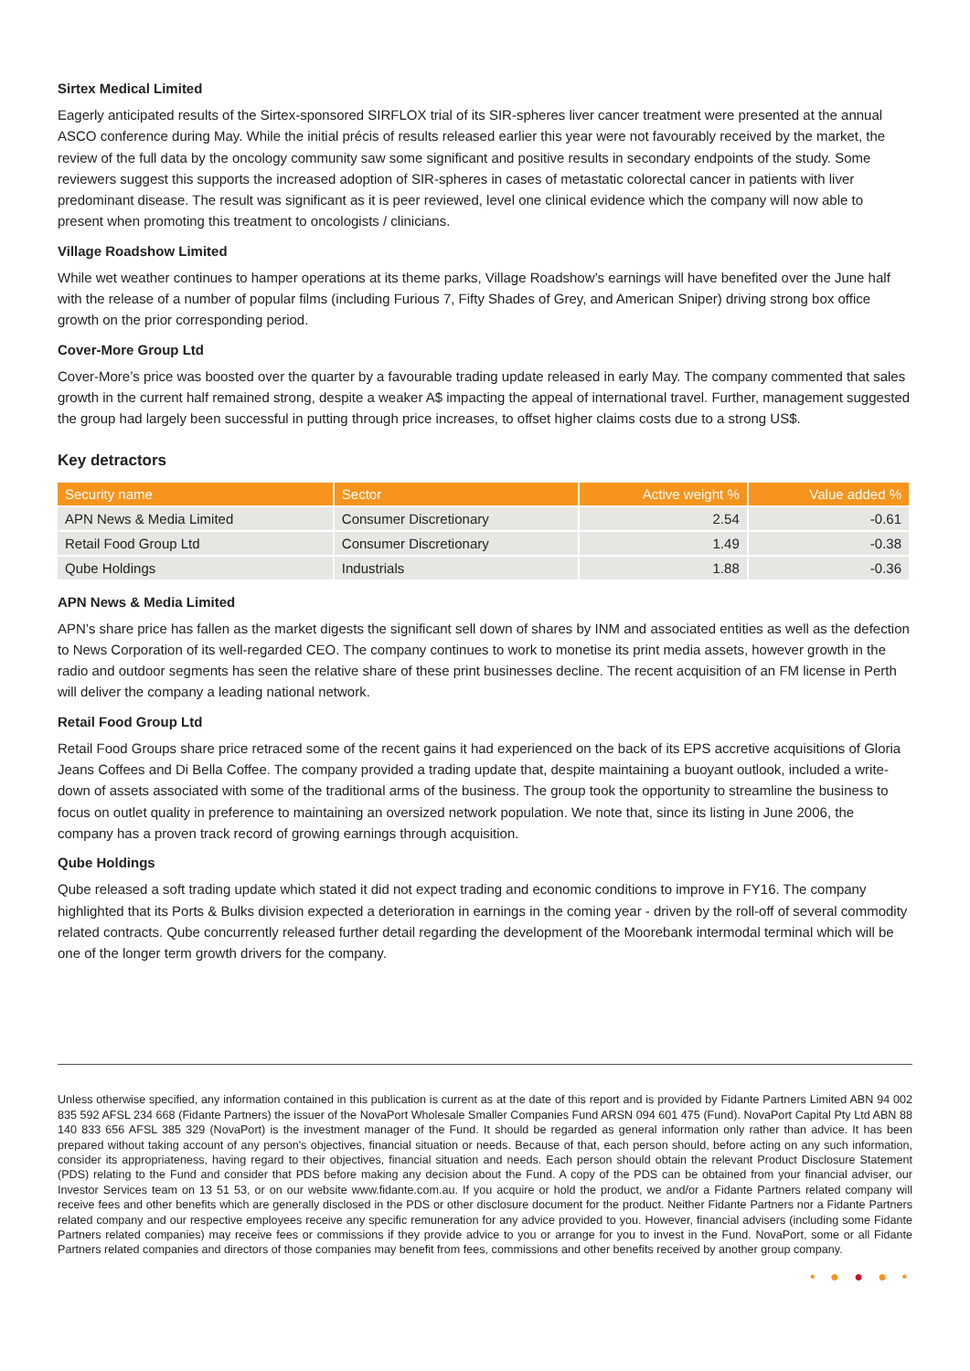Sirtex Medical Limited
Eagerly anticipated results of the Sirtex-sponsored SIRFLOX trial of its SIR-spheres liver cancer treatment were presented at the annual ASCO conference during May. While the initial précis of results released earlier this year were not favourably received by the market, the review of the full data by the oncology community saw some significant and positive results in secondary endpoints of the study. Some reviewers suggest this supports the increased adoption of SIR-spheres in cases of metastatic colorectal cancer in patients with liver predominant disease. The result was significant as it is peer reviewed, level one clinical evidence which the company will now able to present when promoting this treatment to oncologists / clinicians.
Village Roadshow Limited
While wet weather continues to hamper operations at its theme parks, Village Roadshow’s earnings will have benefited over the June half with the release of a number of popular films (including Furious 7, Fifty Shades of Grey, and American Sniper) driving strong box office growth on the prior corresponding period.
Cover-More Group Ltd
Cover-More’s price was boosted over the quarter by a favourable trading update released in early May. The company commented that sales growth in the current half remained strong, despite a weaker A$ impacting the appeal of international travel. Further, management suggested the group had largely been successful in putting through price increases, to offset higher claims costs due to a strong US$.
Key detractors
| Security name | Sector | Active weight % | Value added % |
| --- | --- | --- | --- |
| APN News & Media Limited | Consumer Discretionary | 2.54 | -0.61 |
| Retail Food Group Ltd | Consumer Discretionary | 1.49 | -0.38 |
| Qube Holdings | Industrials | 1.88 | -0.36 |
APN News & Media Limited
APN’s share price has fallen as the market digests the significant sell down of shares by INM and associated entities as well as the defection to News Corporation of its well-regarded CEO. The company continues to work to monetise its print media assets, however growth in the radio and outdoor segments has seen the relative share of these print businesses decline. The recent acquisition of an FM license in Perth will deliver the company a leading national network.
Retail Food Group Ltd
Retail Food Groups share price retraced some of the recent gains it had experienced on the back of its EPS accretive acquisitions of Gloria Jeans Coffees and Di Bella Coffee. The company provided a trading update that, despite maintaining a buoyant outlook, included a write-down of assets associated with some of the traditional arms of the business. The group took the opportunity to streamline the business to focus on outlet quality in preference to maintaining an oversized network population. We note that, since its listing in June 2006, the company has a proven track record of growing earnings through acquisition.
Qube Holdings
Qube released a soft trading update which stated it did not expect trading and economic conditions to improve in FY16. The company highlighted that its Ports & Bulks division expected a deterioration in earnings in the coming year - driven by the roll-off of several commodity related contracts. Qube concurrently released further detail regarding the development of the Moorebank intermodal terminal which will be one of the longer term growth drivers for the company.
Unless otherwise specified, any information contained in this publication is current as at the date of this report and is provided by Fidante Partners Limited ABN 94 002 835 592 AFSL 234 668 (Fidante Partners) the issuer of the NovaPort Wholesale Smaller Companies Fund ARSN 094 601 475 (Fund). NovaPort Capital Pty Ltd ABN 88 140 833 656 AFSL 385 329 (NovaPort) is the investment manager of the Fund. It should be regarded as general information only rather than advice. It has been prepared without taking account of any person's objectives, financial situation or needs. Because of that, each person should, before acting on any such information, consider its appropriateness, having regard to their objectives, financial situation and needs. Each person should obtain the relevant Product Disclosure Statement (PDS) relating to the Fund and consider that PDS before making any decision about the Fund. A copy of the PDS can be obtained from your financial adviser, our Investor Services team on 13 51 53, or on our website www.fidante.com.au. If you acquire or hold the product, we and/or a Fidante Partners related company will receive fees and other benefits which are generally disclosed in the PDS or other disclosure document for the product. Neither Fidante Partners nor a Fidante Partners related company and our respective employees receive any specific remuneration for any advice provided to you. However, financial advisers (including some Fidante Partners related companies) may receive fees or commissions if they provide advice to you or arrange for you to invest in the Fund. NovaPort, some or all Fidante Partners related companies and directors of those companies may benefit from fees, commissions and other benefits received by another group company.
• ● ● ● •